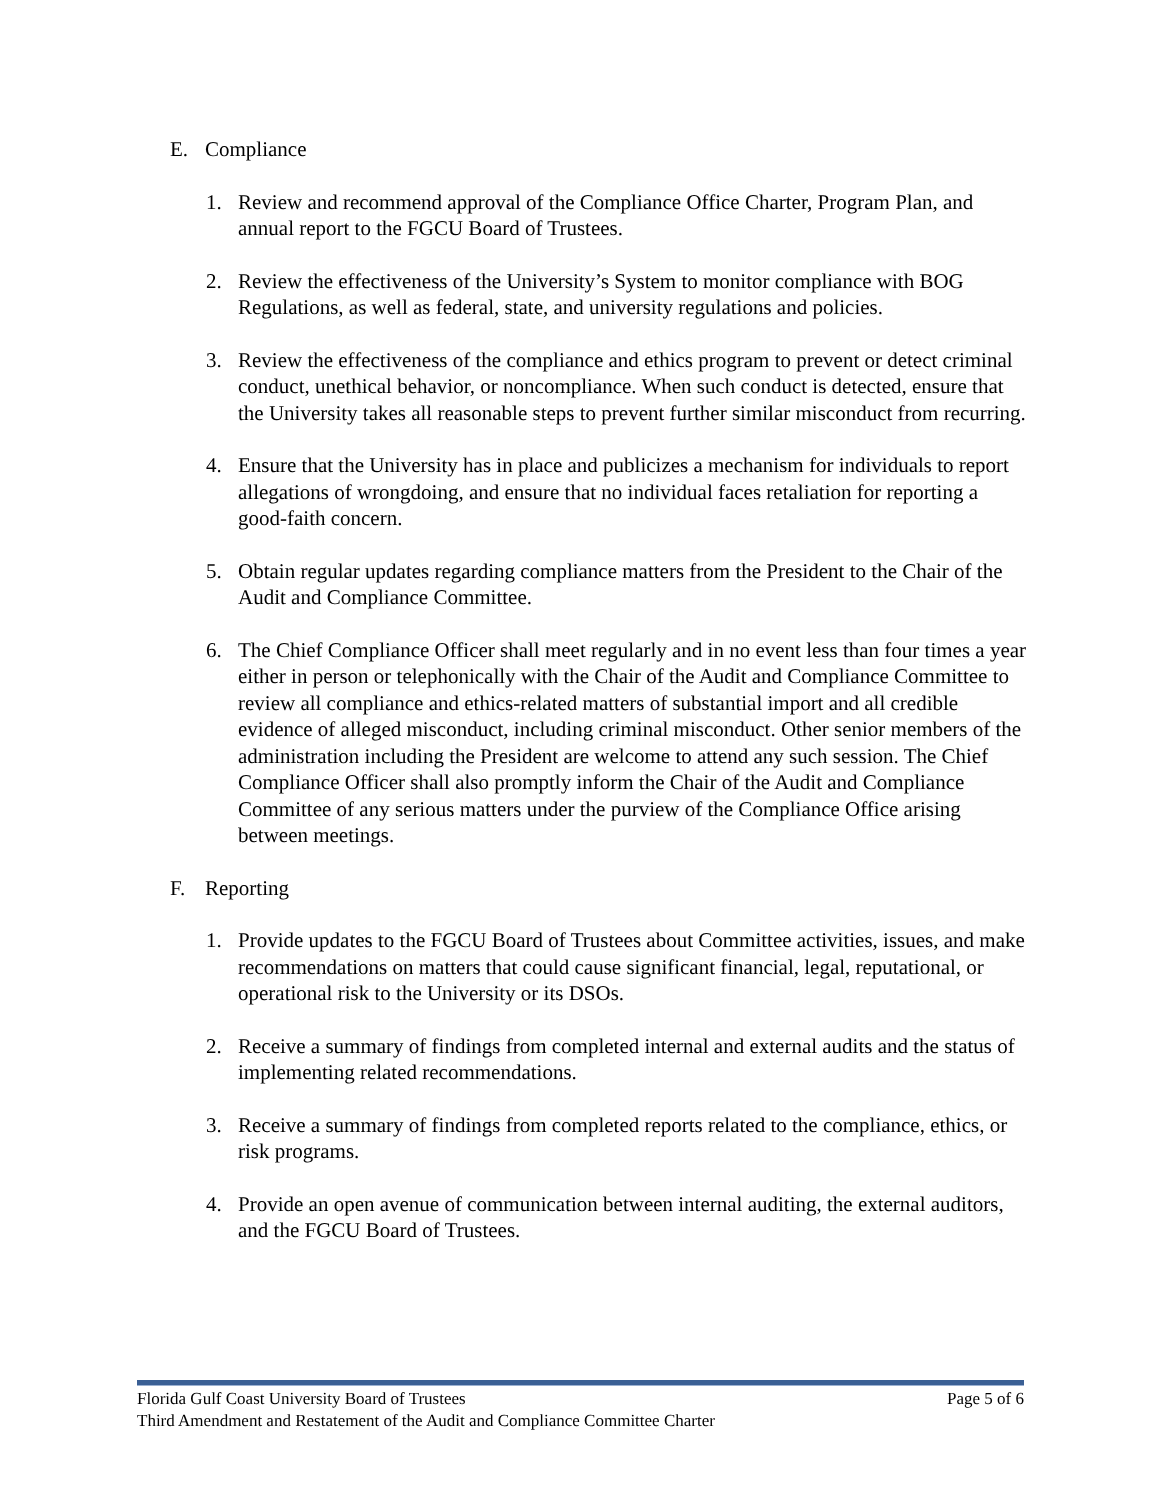E. Compliance
1. Review and recommend approval of the Compliance Office Charter, Program Plan, and annual report to the FGCU Board of Trustees.
2. Review the effectiveness of the University’s System to monitor compliance with BOG Regulations, as well as federal, state, and university regulations and policies.
3. Review the effectiveness of the compliance and ethics program to prevent or detect criminal conduct, unethical behavior, or noncompliance. When such conduct is detected, ensure that the University takes all reasonable steps to prevent further similar misconduct from recurring.
4. Ensure that the University has in place and publicizes a mechanism for individuals to report allegations of wrongdoing, and ensure that no individual faces retaliation for reporting a good-faith concern.
5. Obtain regular updates regarding compliance matters from the President to the Chair of the Audit and Compliance Committee.
6. The Chief Compliance Officer shall meet regularly and in no event less than four times a year either in person or telephonically with the Chair of the Audit and Compliance Committee to review all compliance and ethics-related matters of substantial import and all credible evidence of alleged misconduct, including criminal misconduct. Other senior members of the administration including the President are welcome to attend any such session. The Chief Compliance Officer shall also promptly inform the Chair of the Audit and Compliance Committee of any serious matters under the purview of the Compliance Office arising between meetings.
F. Reporting
1. Provide updates to the FGCU Board of Trustees about Committee activities, issues, and make recommendations on matters that could cause significant financial, legal, reputational, or operational risk to the University or its DSOs.
2. Receive a summary of findings from completed internal and external audits and the status of implementing related recommendations.
3. Receive a summary of findings from completed reports related to the compliance, ethics, or risk programs.
4. Provide an open avenue of communication between internal auditing, the external auditors, and the FGCU Board of Trustees.
Florida Gulf Coast University Board of Trustees Page 5 of 6
Third Amendment and Restatement of the Audit and Compliance Committee Charter